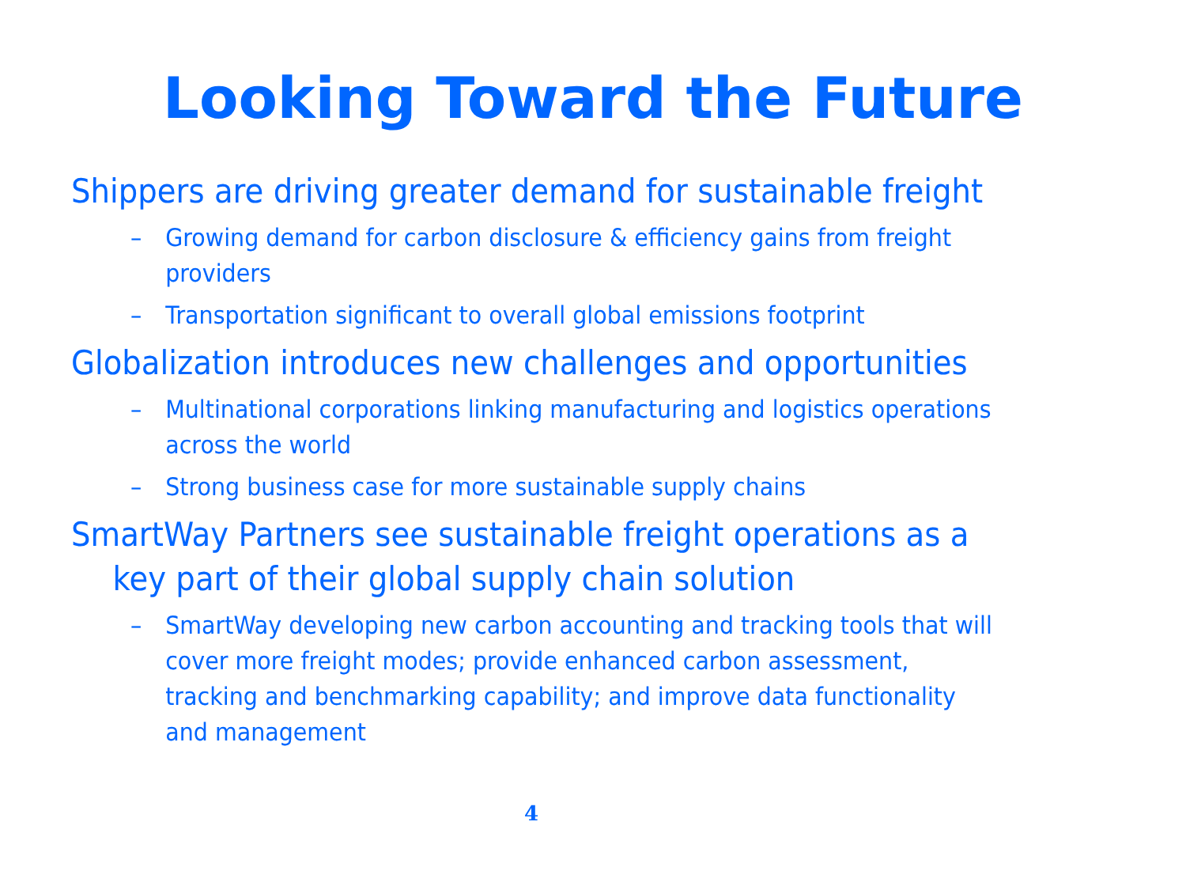Looking Toward the Future
Shippers are driving greater demand for sustainable freight
– Growing demand for carbon disclosure & efficiency gains from freight providers
– Transportation significant to overall global emissions footprint
Globalization introduces new challenges and opportunities
– Multinational corporations linking manufacturing and logistics operations across the world
– Strong business case for more sustainable supply chains
SmartWay Partners see sustainable freight operations as a key part of their global supply chain solution
– SmartWay developing new carbon accounting and tracking tools that will cover more freight modes; provide enhanced carbon assessment, tracking and benchmarking capability; and improve data functionality and management
4